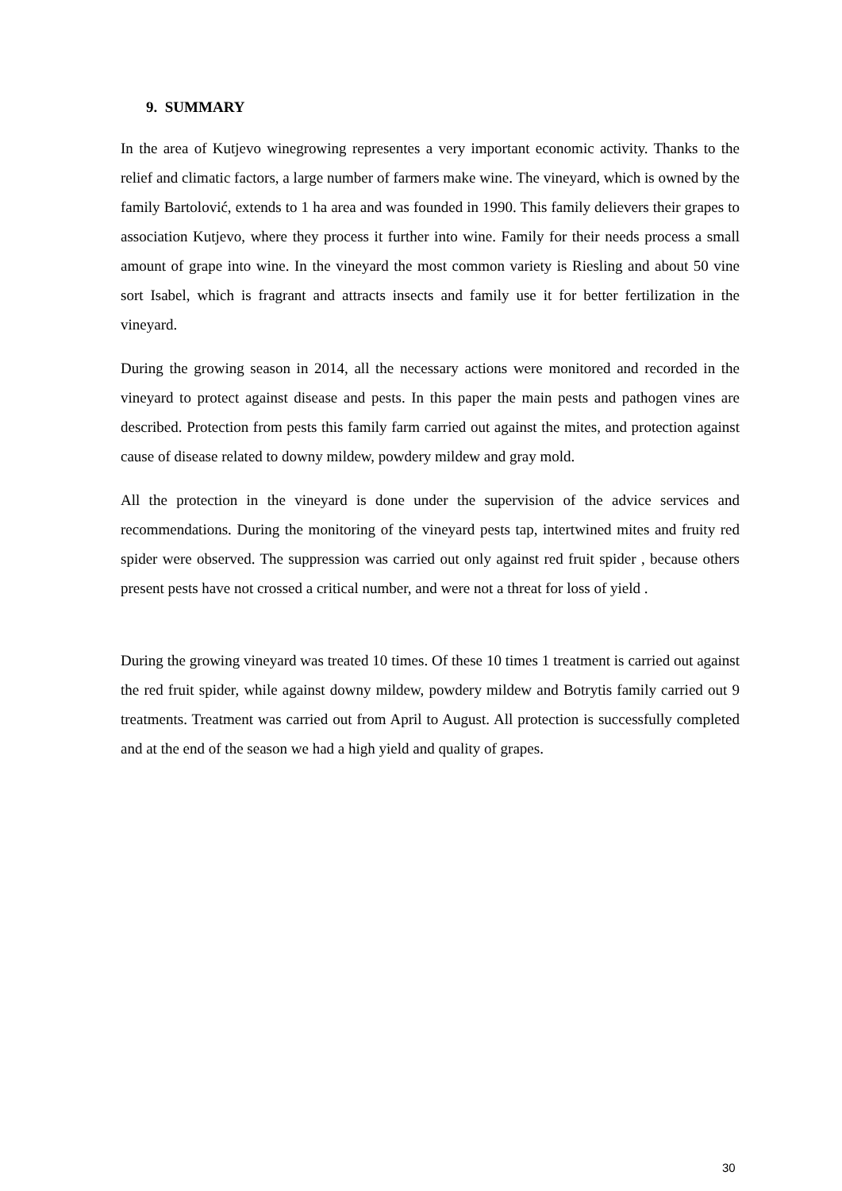9. SUMMARY
In the area of Kutjevo winegrowing representes a very important economic activity. Thanks to the relief and climatic factors, a large number of farmers make wine. The vineyard, which is owned by the family Bartolović, extends to 1 ha area and was founded in 1990. This family delievers their grapes to association Kutjevo, where they process it further into wine. Family for their needs process a small amount of grape into wine. In the vineyard the most common variety is Riesling and about 50 vine sort Isabel, which is fragrant and attracts insects and family use it for better fertilization in the vineyard.
During the growing season in 2014, all the necessary actions were monitored and recorded in the vineyard to protect against disease and pests. In this paper the main pests and pathogen vines are described. Protection from pests this family farm carried out against the mites, and protection against cause of disease related to downy mildew, powdery mildew and gray mold.
All the protection in the vineyard is done under the supervision of the advice services and recommendations. During the monitoring of the vineyard pests tap, intertwined mites and fruity red spider were observed. The suppression was carried out only against red fruit spider , because others present pests have not crossed a critical number, and were not a threat for loss of yield .
During the growing vineyard was treated 10 times. Of these 10 times 1 treatment is carried out against the red fruit spider, while against downy mildew, powdery mildew and Botrytis family carried out 9 treatments. Treatment was carried out from April to August. All protection is successfully completed and at the end of the season we had a high yield and quality of grapes.
30